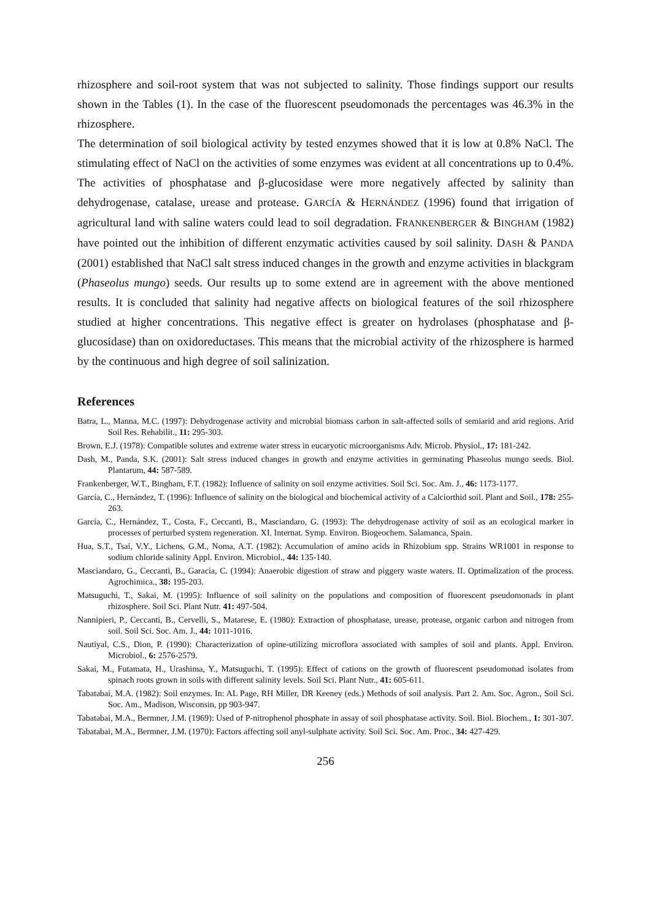rhizosphere and soil-root system that was not subjected to salinity. Those findings support our results shown in the Tables (1). In the case of the fluorescent pseudomonads the percentages was 46.3% in the rhizosphere.
The determination of soil biological activity by tested enzymes showed that it is low at 0.8% NaCl. The stimulating effect of NaCl on the activities of some enzymes was evident at all concentrations up to 0.4%. The activities of phosphatase and β-glucosidase were more negatively affected by salinity than dehydrogenase, catalase, urease and protease. GARCÍA & HERNÁNDEZ (1996) found that irrigation of agricultural land with saline waters could lead to soil degradation. FRANKENBERGER & BINGHAM (1982) have pointed out the inhibition of different enzymatic activities caused by soil salinity. DASH & PANDA (2001) established that NaCl salt stress induced changes in the growth and enzyme activities in blackgram (Phaseolus mungo) seeds. Our results up to some extend are in agreement with the above mentioned results. It is concluded that salinity had negative affects on biological features of the soil rhizosphere studied at higher concentrations. This negative effect is greater on hydrolases (phosphatase and β-glucosidase) than on oxidoreductases. This means that the microbial activity of the rhizosphere is harmed by the continuous and high degree of soil salinization.
References
Batra, L., Manna, M.C. (1997): Dehydrogenase activity and microbial biomass carbon in salt-affected soils of semiarid and arid regions. Arid Soil Res. Rehabilit., 11: 295-303.
Brown, E.J. (1978): Compatible solutes and extreme water stress in eucaryotic microorganisms Adv. Microb. Physiol., 17: 181-242.
Dash, M., Panda, S.K. (2001): Salt stress induced changes in growth and enzyme activities in germinating Phaseolus mungo seeds. Biol. Plantarum, 44: 587-589.
Frankenberger, W.T., Bingham, F.T. (1982): Influence of salinity on soil enzyme activities. Soil Sci. Soc. Am. J., 46: 1173-1177.
García, C., Hernández, T. (1996): Influence of salinity on the biological and biochemical activity of a Calciorthid soil. Plant and Soil., 178: 255-263.
García, C., Hernández, T., Costa, F., Ceccanti, B., Masciandaro, G. (1993): The dehydrogenase activity of soil as an ecological marker in processes of perturbed system regeneration. XI. Internat. Symp. Environ. Biogeochem. Salamanca, Spain.
Hua, S.T., Tsai, V.Y., Lichens, G.M., Noma, A.T. (1982): Accumulation of amino acids in Rhizobium spp. Strains WR1001 in response to sodium chloride salinity Appl. Environ. Microbiol., 44: 135-140.
Masciandaro, G., Ceccanti, B., Garacia, C. (1994): Anaerobic digestion of straw and piggery waste waters. II. Optimalization of the process. Agrochimica., 38: 195-203.
Matsuguchi, T., Sakai, M. (1995): Influence of soil salinity on the populations and composition of fluorescent pseudomonads in plant rhizosphere. Soil Sci. Plant Nutr. 41: 497-504.
Nannipieri, P., Ceccanti, B., Cervelli, S., Matarese, E. (1980): Extraction of phosphatase, urease, protease, organic carbon and nitrogen from soil. Soil Sci. Soc. Am. J., 44: 1011-1016.
Nautiyal, C.S., Dion, P. (1990): Characterization of opine-utilizing microflora associated with samples of soil and plants. Appl. Environ. Microbiol., 6: 2576-2579.
Sakai, M., Futamata, H., Urashima, Y., Matsuguchi, T. (1995): Effect of cations on the growth of fluorescent pseudomonad isolates from spinach roots grown in soils with different salinity levels. Soil Sci. Plant Nutr., 41: 605-611.
Tabatabai, M.A. (1982): Soil enzymes. In: AL Page, RH Miller, DR Keeney (eds.) Methods of soil analysis. Part 2. Am. Soc. Agron., Soil Sci. Soc. Am., Madison, Wisconsin, pp 903-947.
Tabatabai, M.A., Bermner, J.M. (1969): Used of P-nitrophenol phosphate in assay of soil phosphatase activity. Soil. Biol. Biochem., 1: 301-307.
Tabatabai, M.A., Bermner, J.M. (1970): Factors affecting soil anyl-sulphate activity. Soil Sci. Soc. Am. Proc., 34: 427-429.
256